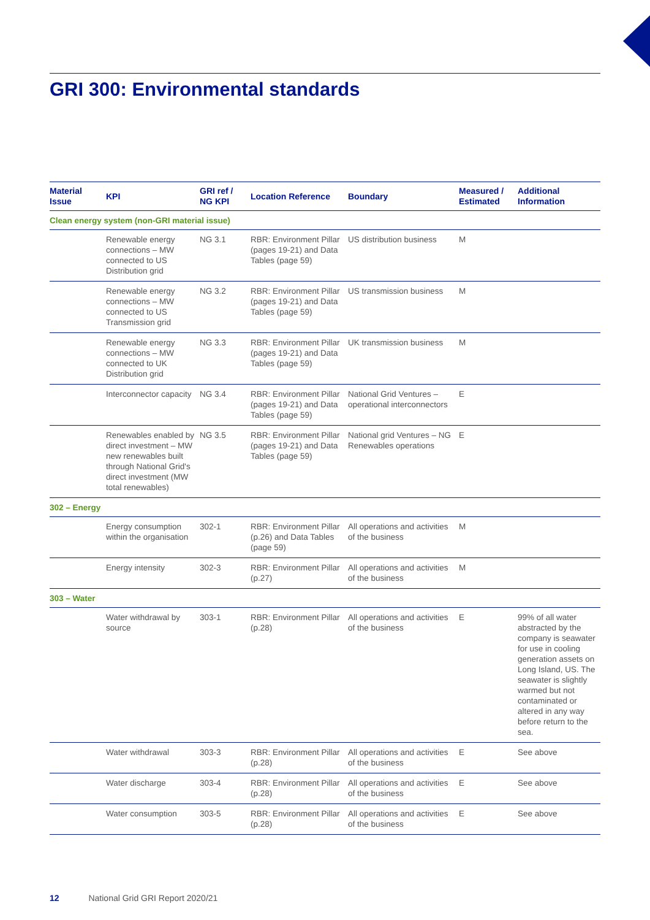GRI 300: Environmental standards
| Material Issue | KPI | GRI ref / NG KPI | Location Reference | Boundary | Measured / Estimated | Additional Information |
| --- | --- | --- | --- | --- | --- | --- |
| Clean energy system (non-GRI material issue) | | | | | | |
| | Renewable energy connections – MW connected to US Distribution grid | NG 3.1 | RBR: Environment Pillar (pages 19-21) and Data Tables (page 59) | US distribution business | M | |
| | Renewable energy connections – MW connected to US Transmission grid | NG 3.2 | RBR: Environment Pillar (pages 19-21) and Data Tables (page 59) | US transmission business | M | |
| | Renewable energy connections – MW connected to UK Distribution grid | NG 3.3 | RBR: Environment Pillar (pages 19-21) and Data Tables (page 59) | UK transmission business | M | |
| | Interconnector capacity | NG 3.4 | RBR: Environment Pillar (pages 19-21) and Data Tables (page 59) | National Grid Ventures – operational interconnectors | E | |
| | Renewables enabled by direct investment – MW new renewables built through National Grid's direct investment (MW total renewables) | NG 3.5 | RBR: Environment Pillar (pages 19-21) and Data Tables (page 59) | National grid Ventures – NG Renewables operations | E | |
| 302 – Energy | | | | | | |
| | Energy consumption within the organisation | 302-1 | RBR: Environment Pillar (p.26) and Data Tables (page 59) | All operations and activities of the business | M | |
| | Energy intensity | 302-3 | RBR: Environment Pillar (p.27) | All operations and activities of the business | M | |
| 303 – Water | | | | | | |
| | Water withdrawal by source | 303-1 | RBR: Environment Pillar (p.28) | All operations and activities of the business | E | 99% of all water abstracted by the company is seawater for use in cooling generation assets on Long Island, US. The seawater is slightly warmed but not contaminated or altered in any way before return to the sea. |
| | Water withdrawal | 303-3 | RBR: Environment Pillar (p.28) | All operations and activities of the business | E | See above |
| | Water discharge | 303-4 | RBR: Environment Pillar (p.28) | All operations and activities of the business | E | See above |
| | Water consumption | 303-5 | RBR: Environment Pillar (p.28) | All operations and activities of the business | E | See above |
12 National Grid GRI Report 2020/21